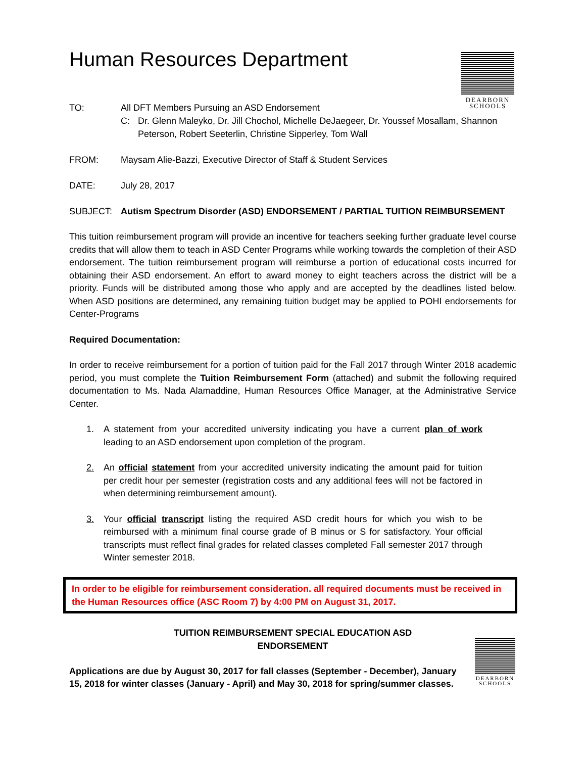Human Resources Department
DEARBORN
SCHOOLS
TO: All DFT Members Pursuing an ASD Endorsement
C: Dr. Glenn Maleyko, Dr. Jill Chochol, Michelle DeJaegeer, Dr. Youssef Mosallam, Shannon Peterson, Robert Seeterlin, Christine Sipperley, Tom Wall
FROM: Maysam Alie-Bazzi, Executive Director of Staff & Student Services
DATE: July 28, 2017
SUBJECT: Autism Spectrum Disorder (ASD) ENDORSEMENT / PARTIAL TUITION REIMBURSEMENT
This tuition reimbursement program will provide an incentive for teachers seeking further graduate level course credits that will allow them to teach in ASD Center Programs while working towards the completion of their ASD endorsement. The tuition reimbursement program will reimburse a portion of educational costs incurred for obtaining their ASD endorsement. An effort to award money to eight teachers across the district will be a priority. Funds will be distributed among those who apply and are accepted by the deadlines listed below. When ASD positions are determined, any remaining tuition budget may be applied to POHI endorsements for Center-Programs
Required Documentation:
In order to receive reimbursement for a portion of tuition paid for the Fall 2017 through Winter 2018 academic period, you must complete the Tuition Reimbursement Form (attached) and submit the following required documentation to Ms. Nada Alamaddine, Human Resources Office Manager, at the Administrative Service Center.
1. A statement from your accredited university indicating you have a current plan of work leading to an ASD endorsement upon completion of the program.
2. An official statement from your accredited university indicating the amount paid for tuition per credit hour per semester (registration costs and any additional fees will not be factored in when determining reimbursement amount).
3. Your official transcript listing the required ASD credit hours for which you wish to be reimbursed with a minimum final course grade of B minus or S for satisfactory. Your official transcripts must reflect final grades for related classes completed Fall semester 2017 through Winter semester 2018.
In order to be eligible for reimbursement consideration. all required documents must be received in the Human Resources office (ASC Room 7) by 4:00 PM on August 31, 2017.
DEARBORN
SCHOOLS
TUITION REIMBURSEMENT SPECIAL EDUCATION ASD
ENDORSEMENT
Applications are due by August 30, 2017 for fall classes (September - December), January 15, 2018 for winter classes (January - April) and May 30, 2018 for spring/summer classes.